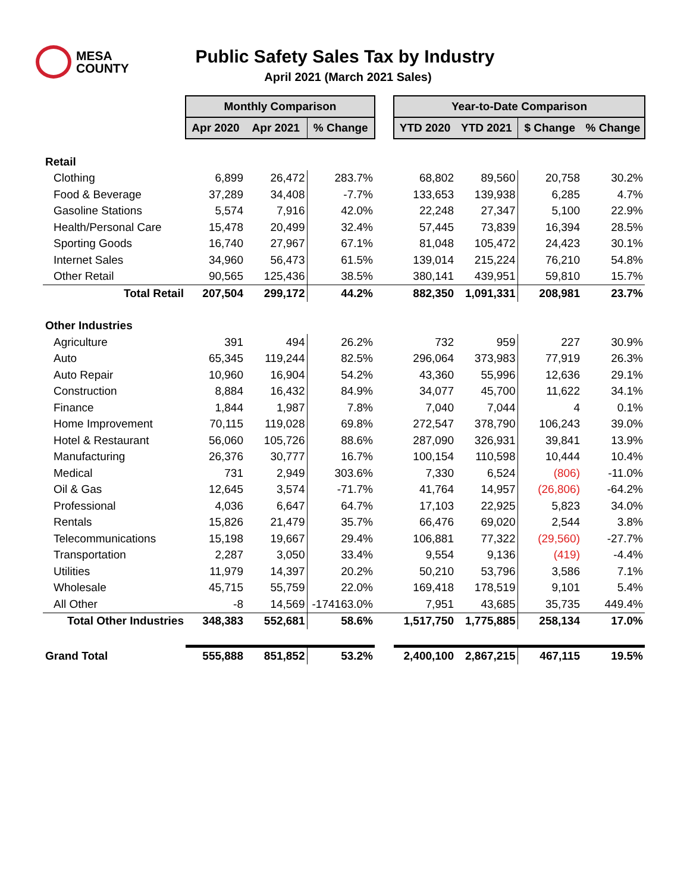MESA
COUNTY
Public Safety Sales Tax by Industry
April 2021 (March 2021 Sales)
| | Monthly Comparison | | | | Year-to-Date Comparison | | | |
| | Apr 2020 | Apr 2021 | % Change | | YTD 2020 | YTD 2021 | $ Change | % Change |
| Retail | | | | | | | | |
| Clothing | 6,899 | 26,472 | 283.7% | | 68,802 | 89,560 | 20,758 | 30.2% |
| Food & Beverage | 37,289 | 34,408 | -7.7% | | 133,653 | 139,938 | 6,285 | 4.7% |
| Gasoline Stations | 5,574 | 7,916 | 42.0% | | 22,248 | 27,347 | 5,100 | 22.9% |
| Health/Personal Care | 15,478 | 20,499 | 32.4% | | 57,445 | 73,839 | 16,394 | 28.5% |
| Sporting Goods | 16,740 | 27,967 | 67.1% | | 81,048 | 105,472 | 24,423 | 30.1% |
| Internet Sales | 34,960 | 56,473 | 61.5% | | 139,014 | 215,224 | 76,210 | 54.8% |
| Other Retail | 90,565 | 125,436 | 38.5% | | 380,141 | 439,951 | 59,810 | 15.7% |
| Total Retail | 207,504 | 299,172 | 44.2% | | 882,350 | 1,091,331 | 208,981 | 23.7% |
| Other Industries | | | | | | | | |
| Agriculture | 391 | 494 | 26.2% | | 732 | 959 | 227 | 30.9% |
| Auto | 65,345 | 119,244 | 82.5% | | 296,064 | 373,983 | 77,919 | 26.3% |
| Auto Repair | 10,960 | 16,904 | 54.2% | | 43,360 | 55,996 | 12,636 | 29.1% |
| Construction | 8,884 | 16,432 | 84.9% | | 34,077 | 45,700 | 11,622 | 34.1% |
| Finance | 1,844 | 1,987 | 7.8% | | 7,040 | 7,044 | 4 | 0.1% |
| Home Improvement | 70,115 | 119,028 | 69.8% | | 272,547 | 378,790 | 106,243 | 39.0% |
| Hotel & Restaurant | 56,060 | 105,726 | 88.6% | | 287,090 | 326,931 | 39,841 | 13.9% |
| Manufacturing | 26,376 | 30,777 | 16.7% | | 100,154 | 110,598 | 10,444 | 10.4% |
| Medical | 731 | 2,949 | 303.6% | | 7,330 | 6,524 | (806) | -11.0% |
| Oil & Gas | 12,645 | 3,574 | -71.7% | | 41,764 | 14,957 | (26,806) | -64.2% |
| Professional | 4,036 | 6,647 | 64.7% | | 17,103 | 22,925 | 5,823 | 34.0% |
| Rentals | 15,826 | 21,479 | 35.7% | | 66,476 | 69,020 | 2,544 | 3.8% |
| Telecommunications | 15,198 | 19,667 | 29.4% | | 106,881 | 77,322 | (29,560) | -27.7% |
| Transportation | 2,287 | 3,050 | 33.4% | | 9,554 | 9,136 | (419) | -4.4% |
| Utilities | 11,979 | 14,397 | 20.2% | | 50,210 | 53,796 | 3,586 | 7.1% |
| Wholesale | 45,715 | 55,759 | 22.0% | | 169,418 | 178,519 | 9,101 | 5.4% |
| All Other | -8 | 14,569 | -174163.0% | | 7,951 | 43,685 | 35,735 | 449.4% |
| Total Other Industries | 348,383 | 552,681 | 58.6% | | 1,517,750 | 1,775,885 | 258,134 | 17.0% |
| Grand Total | 555,888 | 851,852 | 53.2% | | 2,400,100 | 2,867,215 | 467,115 | 19.5% |